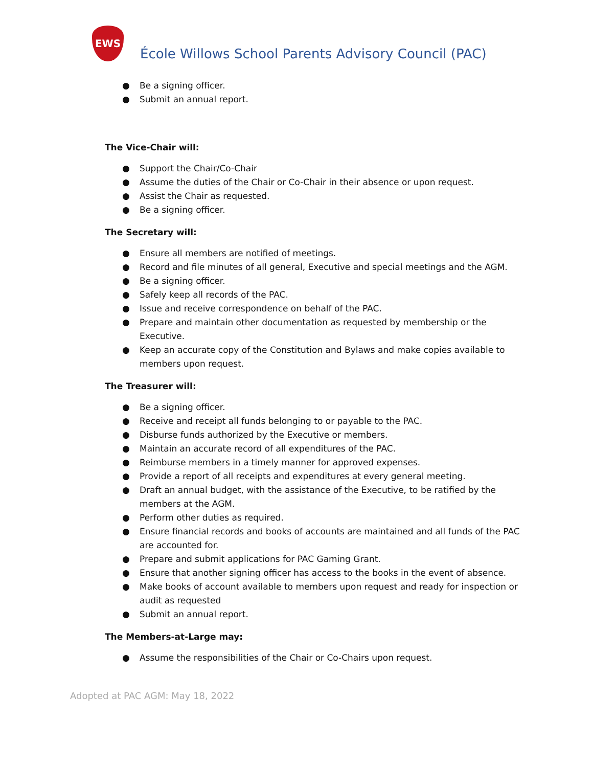EWS
École Willows School Parents Advisory Council (PAC)
● Be a signing officer.
● Submit an annual report.
The Vice-Chair will:
● Support the Chair/Co-Chair
● Assume the duties of the Chair or Co-Chair in their absence or upon request.
● Assist the Chair as requested.
● Be a signing officer.
The Secretary will:
● Ensure all members are notified of meetings.
● Record and file minutes of all general, Executive and special meetings and the AGM.
● Be a signing officer.
● Safely keep all records of the PAC.
● Issue and receive correspondence on behalf of the PAC.
● Prepare and maintain other documentation as requested by membership or the Executive.
● Keep an accurate copy of the Constitution and Bylaws and make copies available to members upon request.
The Treasurer will:
● Be a signing officer.
● Receive and receipt all funds belonging to or payable to the PAC.
● Disburse funds authorized by the Executive or members.
● Maintain an accurate record of all expenditures of the PAC.
● Reimburse members in a timely manner for approved expenses.
● Provide a report of all receipts and expenditures at every general meeting.
● Draft an annual budget, with the assistance of the Executive, to be ratified by the members at the AGM.
● Perform other duties as required.
● Ensure financial records and books of accounts are maintained and all funds of the PAC are accounted for.
● Prepare and submit applications for PAC Gaming Grant.
● Ensure that another signing officer has access to the books in the event of absence.
● Make books of account available to members upon request and ready for inspection or audit as requested
● Submit an annual report.
The Members-at-Large may:
● Assume the responsibilities of the Chair or Co-Chairs upon request.
Adopted at PAC AGM: May 18, 2022